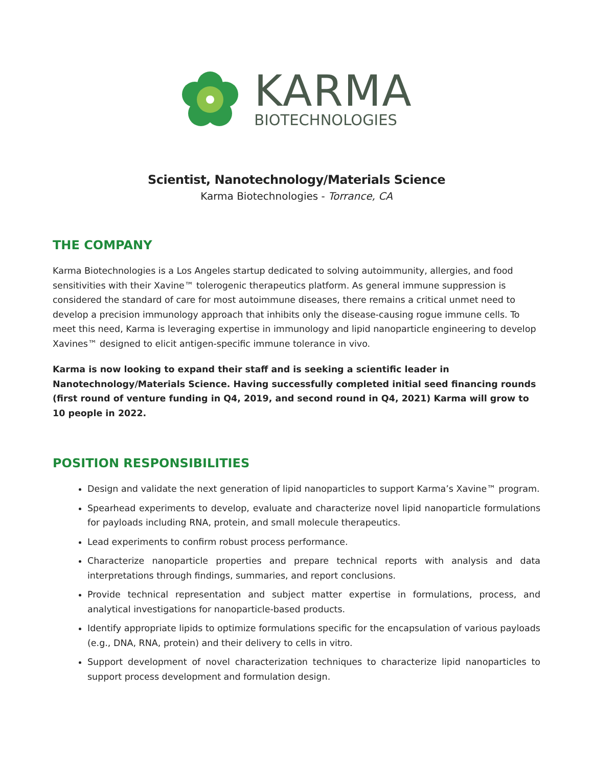KARMA
BIOTECHNOLOGIES
Scientist, Nanotechnology/Materials Science
Karma Biotechnologies - Torrance, CA
THE COMPANY
Karma Biotechnologies is a Los Angeles startup dedicated to solving autoimmunity, allergies, and food sensitivities with their Xavine™ tolerogenic therapeutics platform. As general immune suppression is considered the standard of care for most autoimmune diseases, there remains a critical unmet need to develop a precision immunology approach that inhibits only the disease-causing rogue immune cells. To meet this need, Karma is leveraging expertise in immunology and lipid nanoparticle engineering to develop Xavines™ designed to elicit antigen-specific immune tolerance in vivo.
Karma is now looking to expand their staff and is seeking a scientific leader in Nanotechnology/Materials Science. Having successfully completed initial seed financing rounds (first round of venture funding in Q4, 2019, and second round in Q4, 2021) Karma will grow to 10 people in 2022.
POSITION RESPONSIBILITIES
Design and validate the next generation of lipid nanoparticles to support Karma’s Xavine™ program.
Spearhead experiments to develop, evaluate and characterize novel lipid nanoparticle formulations for payloads including RNA, protein, and small molecule therapeutics.
Lead experiments to confirm robust process performance.
Characterize nanoparticle properties and prepare technical reports with analysis and data interpretations through findings, summaries, and report conclusions.
Provide technical representation and subject matter expertise in formulations, process, and analytical investigations for nanoparticle-based products.
Identify appropriate lipids to optimize formulations specific for the encapsulation of various payloads (e.g., DNA, RNA, protein) and their delivery to cells in vitro.
Support development of novel characterization techniques to characterize lipid nanoparticles to support process development and formulation design.